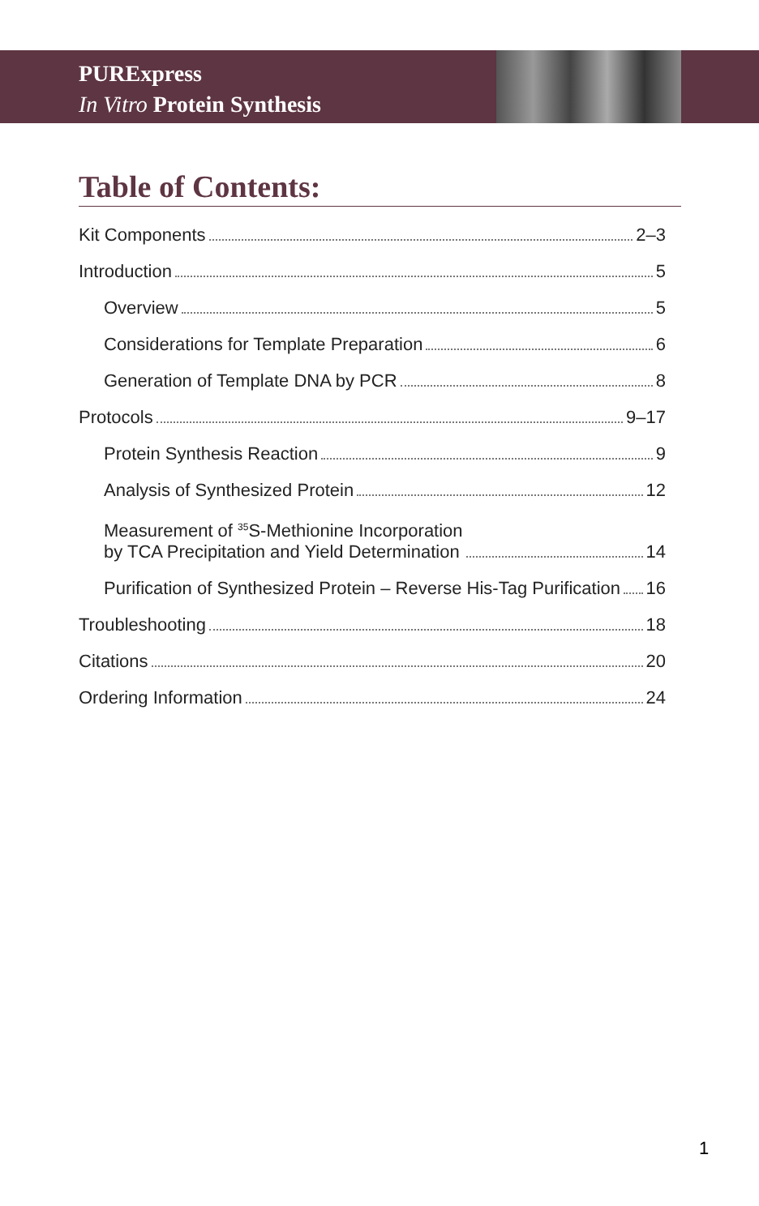PURExpress
In Vitro Protein Synthesis
Table of Contents:
Kit Components 2–3
Introduction 5
Overview 5
Considerations for Template Preparation 6
Generation of Template DNA by PCR 8
Protocols 9–17
Protein Synthesis Reaction 9
Analysis of Synthesized Protein 12
Measurement of <sup>35</sup>S-Methionine Incorporation
by TCA Precipitation and Yield Determination 14
Purification of Synthesized Protein – Reverse His-Tag Purification 16
Troubleshooting 18
Citations 20
Ordering Information 24
1